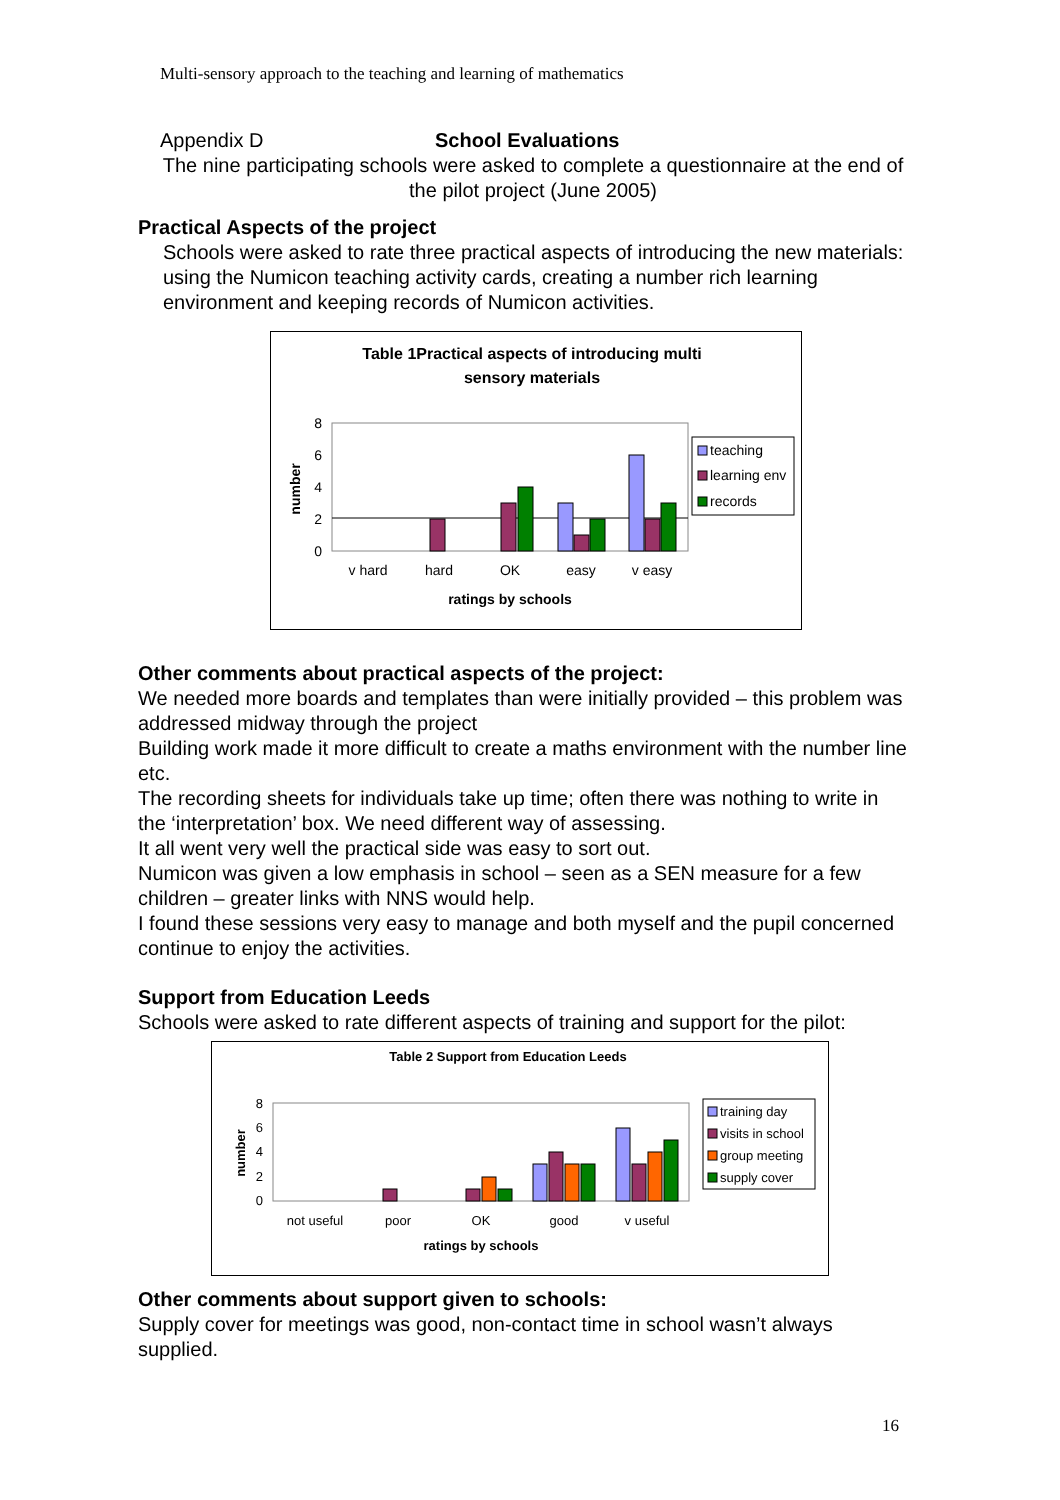Multi-sensory approach to the teaching and learning of mathematics
Appendix D School Evaluations
The nine participating schools were asked to complete a questionnaire at the end of the pilot project (June 2005)
Practical Aspects of the project
Schools were asked to rate three practical aspects of introducing the new materials: using the Numicon teaching activity cards, creating a number rich learning environment and keeping records of Numicon activities.
Table 1Practical aspects of introducing multi
sensory materials
8
6
4
2
0
number
v hard
hard
OK
easy
v easy
ratings by schools
teaching
learning env
records
Other comments about practical aspects of the project:
We needed more boards and templates than were initially provided – this problem was addressed midway through the project
Building work made it more difficult to create a maths environment with the number line etc.
The recording sheets for individuals take up time; often there was nothing to write in the ‘interpretation’ box. We need different way of assessing.
It all went very well the practical side was easy to sort out.
Numicon was given a low emphasis in school – seen as a SEN measure for a few children – greater links with NNS would help.
I found these sessions very easy to manage and both myself and the pupil concerned continue to enjoy the activities.
Support from Education Leeds
Schools were asked to rate different aspects of training and support for the pilot:
Table 2 Support from Education Leeds
8
6
4
2
0
number
not useful
poor
OK
good
v useful
ratings by schools
training day
visits in school
group meeting
supply cover
Other comments about support given to schools:
Supply cover for meetings was good, non-contact time in school wasn’t always supplied.
16